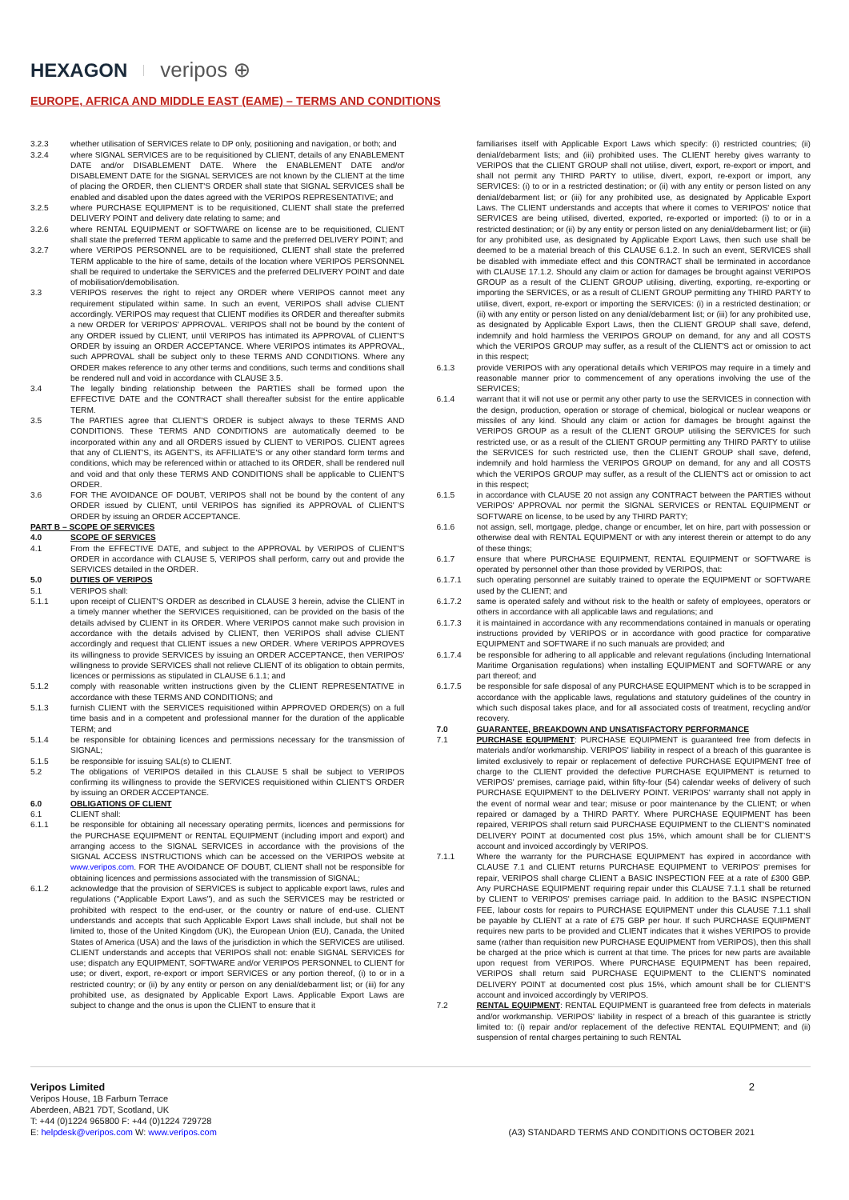HEXAGON veripos ⊕
EUROPE, AFRICA AND MIDDLE EAST (EAME) – TERMS AND CONDITIONS
3.2.3 whether utilisation of SERVICES relate to DP only, positioning and navigation, or both; and
3.2.4 where SIGNAL SERVICES are to be requisitioned by CLIENT, details of any ENABLEMENT DATE and/or DISABLEMENT DATE. Where the ENABLEMENT DATE and/or DISABLEMENT DATE for the SIGNAL SERVICES are not known by the CLIENT at the time of placing the ORDER, then CLIENT'S ORDER shall state that SIGNAL SERVICES shall be enabled and disabled upon the dates agreed with the VERIPOS REPRESENTATIVE; and
3.2.5 where PURCHASE EQUIPMENT is to be requisitioned, CLIENT shall state the preferred DELIVERY POINT and delivery date relating to same; and
3.2.6 where RENTAL EQUIPMENT or SOFTWARE on license are to be requisitioned, CLIENT shall state the preferred TERM applicable to same and the preferred DELIVERY POINT; and
3.2.7 where VERIPOS PERSONNEL are to be requisitioned, CLIENT shall state the preferred TERM applicable to the hire of same, details of the location where VERIPOS PERSONNEL shall be required to undertake the SERVICES and the preferred DELIVERY POINT and date of mobilisation/demobilisation.
3.3 VERIPOS reserves the right to reject any ORDER where VERIPOS cannot meet any requirement stipulated within same. In such an event, VERIPOS shall advise CLIENT accordingly. VERIPOS may request that CLIENT modifies its ORDER and thereafter submits a new ORDER for VERIPOS' APPROVAL. VERIPOS shall not be bound by the content of any ORDER issued by CLIENT, until VERIPOS has intimated its APPROVAL of CLIENT'S ORDER by issuing an ORDER ACCEPTANCE. Where VERIPOS intimates its APPROVAL, such APPROVAL shall be subject only to these TERMS AND CONDITIONS. Where any ORDER makes reference to any other terms and conditions, such terms and conditions shall be rendered null and void in accordance with CLAUSE 3.5.
3.4 The legally binding relationship between the PARTIES shall be formed upon the EFFECTIVE DATE and the CONTRACT shall thereafter subsist for the entire applicable TERM.
3.5 The PARTIES agree that CLIENT'S ORDER is subject always to these TERMS AND CONDITIONS. These TERMS AND CONDITIONS are automatically deemed to be incorporated within any and all ORDERS issued by CLIENT to VERIPOS. CLIENT agrees that any of CLIENT'S, its AGENT'S, its AFFILIATE'S or any other standard form terms and conditions, which may be referenced within or attached to its ORDER, shall be rendered null and void and that only these TERMS AND CONDITIONS shall be applicable to CLIENT'S ORDER.
3.6 FOR THE AVOIDANCE OF DOUBT, VERIPOS shall not be bound by the content of any ORDER issued by CLIENT, until VERIPOS has signified its APPROVAL of CLIENT'S ORDER by issuing an ORDER ACCEPTANCE.
PART B – SCOPE OF SERVICES
4.0 SCOPE OF SERVICES
4.1 From the EFFECTIVE DATE, and subject to the APPROVAL by VERIPOS of CLIENT'S ORDER in accordance with CLAUSE 5, VERIPOS shall perform, carry out and provide the SERVICES detailed in the ORDER.
5.0 DUTIES OF VERIPOS
5.1 VERIPOS shall:
5.1.1 upon receipt of CLIENT'S ORDER as described in CLAUSE 3 herein, advise the CLIENT in a timely manner whether the SERVICES requisitioned, can be provided on the basis of the details advised by CLIENT in its ORDER. Where VERIPOS cannot make such provision in accordance with the details advised by CLIENT, then VERIPOS shall advise CLIENT accordingly and request that CLIENT issues a new ORDER. Where VERIPOS APPROVES its willingness to provide SERVICES by issuing an ORDER ACCEPTANCE, then VERIPOS' willingness to provide SERVICES shall not relieve CLIENT of its obligation to obtain permits, licences or permissions as stipulated in CLAUSE 6.1.1; and
5.1.2 comply with reasonable written instructions given by the CLIENT REPRESENTATIVE in accordance with these TERMS AND CONDITIONS; and
5.1.3 furnish CLIENT with the SERVICES requisitioned within APPROVED ORDER(S) on a full time basis and in a competent and professional manner for the duration of the applicable TERM; and
5.1.4 be responsible for obtaining licences and permissions necessary for the transmission of SIGNAL;
5.1.5 be responsible for issuing SAL(s) to CLIENT.
5.2 The obligations of VERIPOS detailed in this CLAUSE 5 shall be subject to VERIPOS confirming its willingness to provide the SERVICES requisitioned within CLIENT'S ORDER by issuing an ORDER ACCEPTANCE.
6.0 OBLIGATIONS OF CLIENT
6.1 CLIENT shall:
6.1.1 be responsible for obtaining all necessary operating permits, licences and permissions for the PURCHASE EQUIPMENT or RENTAL EQUIPMENT (including import and export) and arranging access to the SIGNAL SERVICES in accordance with the provisions of the SIGNAL ACCESS INSTRUCTIONS which can be accessed on the VERIPOS website at www.veripos.com. FOR THE AVOIDANCE OF DOUBT, CLIENT shall not be responsible for obtaining licences and permissions associated with the transmission of SIGNAL;
6.1.2 acknowledge that the provision of SERVICES is subject to applicable export laws, rules and regulations ("Applicable Export Laws"), and as such the SERVICES may be restricted or prohibited with respect to the end-user, or the country or nature of end-use. CLIENT understands and accepts that such Applicable Export Laws shall include, but shall not be limited to, those of the United Kingdom (UK), the European Union (EU), Canada, the United States of America (USA) and the laws of the jurisdiction in which the SERVICES are utilised. CLIENT understands and accepts that VERIPOS shall not: enable SIGNAL SERVICES for use; dispatch any EQUIPMENT, SOFTWARE and/or VERIPOS PERSONNEL to CLIENT for use; or divert, export, re-export or import SERVICES or any portion thereof, (i) to or in a restricted country; or (ii) by any entity or person on any denial/debarment list; or (iii) for any prohibited use, as designated by Applicable Export Laws. Applicable Export Laws are subject to change and the onus is upon the CLIENT to ensure that it
familiarises itself with Applicable Export Laws which specify: (i) restricted countries; (ii) denial/debarment lists; and (iii) prohibited uses. The CLIENT hereby gives warranty to VERIPOS that the CLIENT GROUP shall not utilise, divert, export, re-export or import, and shall not permit any THIRD PARTY to utilise, divert, export, re-export or import, any SERVICES: (i) to or in a restricted destination; or (ii) with any entity or person listed on any denial/debarment list; or (iii) for any prohibited use, as designated by Applicable Export Laws. The CLIENT understands and accepts that where it comes to VERIPOS' notice that SERVICES are being utilised, diverted, exported, re-exported or imported: (i) to or in a restricted destination; or (ii) by any entity or person listed on any denial/debarment list; or (iii) for any prohibited use, as designated by Applicable Export Laws, then such use shall be deemed to be a material breach of this CLAUSE 6.1.2. In such an event, SERVICES shall be disabled with immediate effect and this CONTRACT shall be terminated in accordance with CLAUSE 17.1.2. Should any claim or action for damages be brought against VERIPOS GROUP as a result of the CLIENT GROUP utilising, diverting, exporting, re-exporting or importing the SERVICES, or as a result of CLIENT GROUP permitting any THIRD PARTY to utilise, divert, export, re-export or importing the SERVICES: (i) in a restricted destination; or (ii) with any entity or person listed on any denial/debarment list; or (iii) for any prohibited use, as designated by Applicable Export Laws, then the CLIENT GROUP shall save, defend, indemnify and hold harmless the VERIPOS GROUP on demand, for any and all COSTS which the VERIPOS GROUP may suffer, as a result of the CLIENT'S act or omission to act in this respect;
6.1.3 provide VERIPOS with any operational details which VERIPOS may require in a timely and reasonable manner prior to commencement of any operations involving the use of the SERVICES;
6.1.4 warrant that it will not use or permit any other party to use the SERVICES in connection with the design, production, operation or storage of chemical, biological or nuclear weapons or missiles of any kind. Should any claim or action for damages be brought against the VERIPOS GROUP as a result of the CLIENT GROUP utilising the SERVICES for such restricted use, or as a result of the CLIENT GROUP permitting any THIRD PARTY to utilise the SERVICES for such restricted use, then the CLIENT GROUP shall save, defend, indemnify and hold harmless the VERIPOS GROUP on demand, for any and all COSTS which the VERIPOS GROUP may suffer, as a result of the CLIENT'S act or omission to act in this respect;
6.1.5 in accordance with CLAUSE 20 not assign any CONTRACT between the PARTIES without VERIPOS' APPROVAL nor permit the SIGNAL SERVICES or RENTAL EQUIPMENT or SOFTWARE on license, to be used by any THIRD PARTY;
6.1.6 not assign, sell, mortgage, pledge, change or encumber, let on hire, part with possession or otherwise deal with RENTAL EQUIPMENT or with any interest therein or attempt to do any of these things;
6.1.7 ensure that where PURCHASE EQUIPMENT, RENTAL EQUIPMENT or SOFTWARE is operated by personnel other than those provided by VERIPOS, that:
6.1.7.1 such operating personnel are suitably trained to operate the EQUIPMENT or SOFTWARE used by the CLIENT; and
6.1.7.2 same is operated safely and without risk to the health or safety of employees, operators or others in accordance with all applicable laws and regulations; and
6.1.7.3 it is maintained in accordance with any recommendations contained in manuals or operating instructions provided by VERIPOS or in accordance with good practice for comparative EQUIPMENT and SOFTWARE if no such manuals are provided; and
6.1.7.4 be responsible for adhering to all applicable and relevant regulations (including International Maritime Organisation regulations) when installing EQUIPMENT and SOFTWARE or any part thereof; and
6.1.7.5 be responsible for safe disposal of any PURCHASE EQUIPMENT which is to be scrapped in accordance with the applicable laws, regulations and statutory guidelines of the country in which such disposal takes place, and for all associated costs of treatment, recycling and/or recovery.
7.0 GUARANTEE, BREAKDOWN AND UNSATISFACTORY PERFORMANCE
7.1 PURCHASE EQUIPMENT: PURCHASE EQUIPMENT is guaranteed free from defects in materials and/or workmanship. VERIPOS' liability in respect of a breach of this guarantee is limited exclusively to repair or replacement of defective PURCHASE EQUIPMENT free of charge to the CLIENT provided the defective PURCHASE EQUIPMENT is returned to VERIPOS' premises, carriage paid, within fifty-four (54) calendar weeks of delivery of such PURCHASE EQUIPMENT to the DELIVERY POINT. VERIPOS' warranty shall not apply in the event of normal wear and tear; misuse or poor maintenance by the CLIENT; or when repaired or damaged by a THIRD PARTY. Where PURCHASE EQUIPMENT has been repaired, VERIPOS shall return said PURCHASE EQUIPMENT to the CLIENT'S nominated DELIVERY POINT at documented cost plus 15%, which amount shall be for CLIENT'S account and invoiced accordingly by VERIPOS.
7.1.1 Where the warranty for the PURCHASE EQUIPMENT has expired in accordance with CLAUSE 7.1 and CLIENT returns PURCHASE EQUIPMENT to VERIPOS' premises for repair, VERIPOS shall charge CLIENT a BASIC INSPECTION FEE at a rate of £300 GBP. Any PURCHASE EQUIPMENT requiring repair under this CLAUSE 7.1.1 shall be returned by CLIENT to VERIPOS' premises carriage paid. In addition to the BASIC INSPECTION FEE, labour costs for repairs to PURCHASE EQUIPMENT under this CLAUSE 7.1.1 shall be payable by CLIENT at a rate of £75 GBP per hour. If such PURCHASE EQUIPMENT requires new parts to be provided and CLIENT indicates that it wishes VERIPOS to provide same (rather than requisition new PURCHASE EQUIPMENT from VERIPOS), then this shall be charged at the price which is current at that time. The prices for new parts are available upon request from VERIPOS. Where PURCHASE EQUIPMENT has been repaired, VERIPOS shall return said PURCHASE EQUIPMENT to the CLIENT'S nominated DELIVERY POINT at documented cost plus 15%, which amount shall be for CLIENT'S account and invoiced accordingly by VERIPOS.
7.2 RENTAL EQUIPMENT: RENTAL EQUIPMENT is guaranteed free from defects in materials and/or workmanship. VERIPOS' liability in respect of a breach of this guarantee is strictly limited to: (i) repair and/or replacement of the defective RENTAL EQUIPMENT; and (ii) suspension of rental charges pertaining to such RENTAL
Veripos Limited
Veripos House, 1B Farburn Terrace
Aberdeen, AB21 7DT, Scotland, UK
T: +44 (0)1224 965800 F: +44 (0)1224 729728
E: helpdesk@veripos.com W: www.veripos.com
2
(A3) STANDARD TERMS AND CONDITIONS OCTOBER 2021